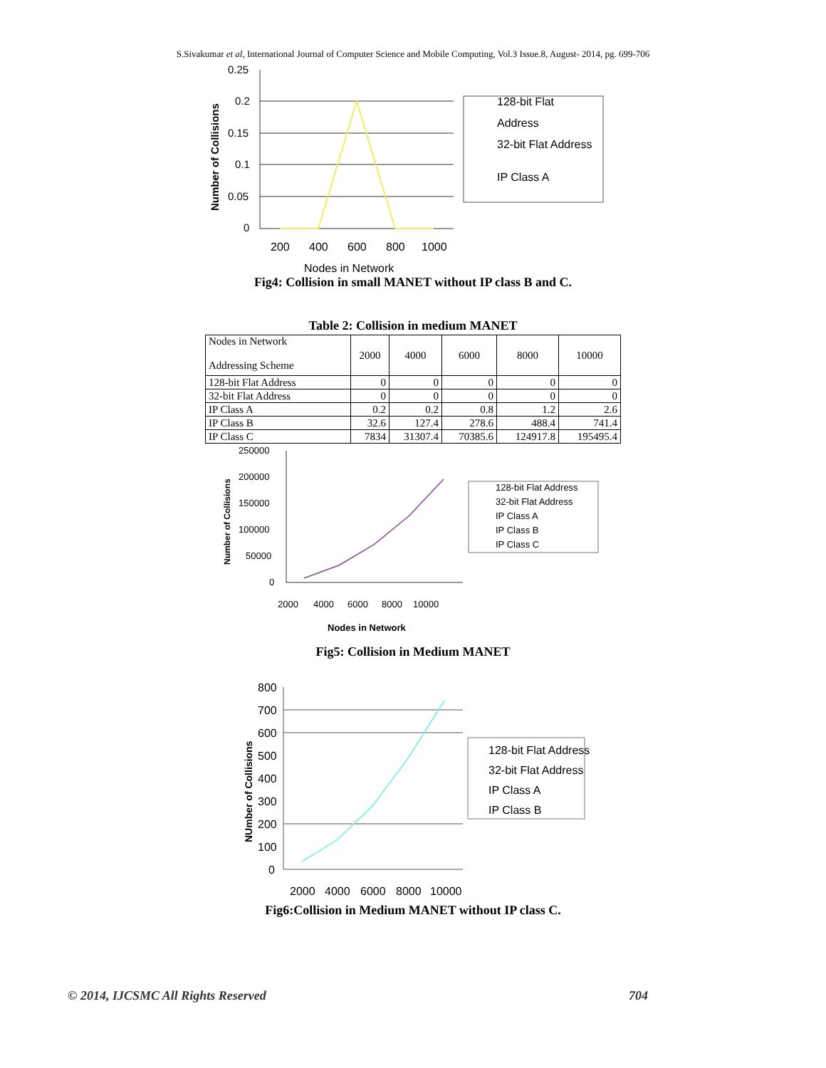S.Sivakumar et al, International Journal of Computer Science and Mobile Computing, Vol.3 Issue.8, August- 2014, pg. 699-706
0.25
0.2
0.15
0.1
0.05
0
200
400
600
800
1000
Nodes in Network
Number of Collisions
128-bit Flat
Address
32-bit Flat Address
IP Class A
Fig4: Collision in small MANET without IP class B and C.
Table 2: Collision in medium MANET
| Nodes in Network Addressing Scheme | 2000 | 4000 | 6000 | 8000 | 10000 |
| 128-bit Flat Address | 0 | 0 | 0 | 0 | 0 |
| 32-bit Flat Address | 0 | 0 | 0 | 0 | 0 |
| IP Class A | 0.2 | 0.2 | 0.8 | 1.2 | 2.6 |
| IP Class B | 32.6 | 127.4 | 278.6 | 488.4 | 741.4 |
| IP Class C | 7834 | 31307.4 | 70385.6 | 124917.8 | 195495.4 |
250000
200000
150000
100000
50000
0
2000
4000
6000
8000
10000
Nodes in Network
128-bit Flat Address
32-bit Flat Address
IP Class A
IP Class B
IP Class C
Number of Collisions
Fig5: Collision in Medium MANET
800
700
600
500
400
300
200
100
0
2000
4000
6000
8000
10000
128-bit Flat Address
32-bit Flat Address
IP Class A
IP Class B
NUmber of Collisions
Fig6:Collision in Medium MANET without IP class C.
© 2014, IJCSMC All Rights Reserved 704